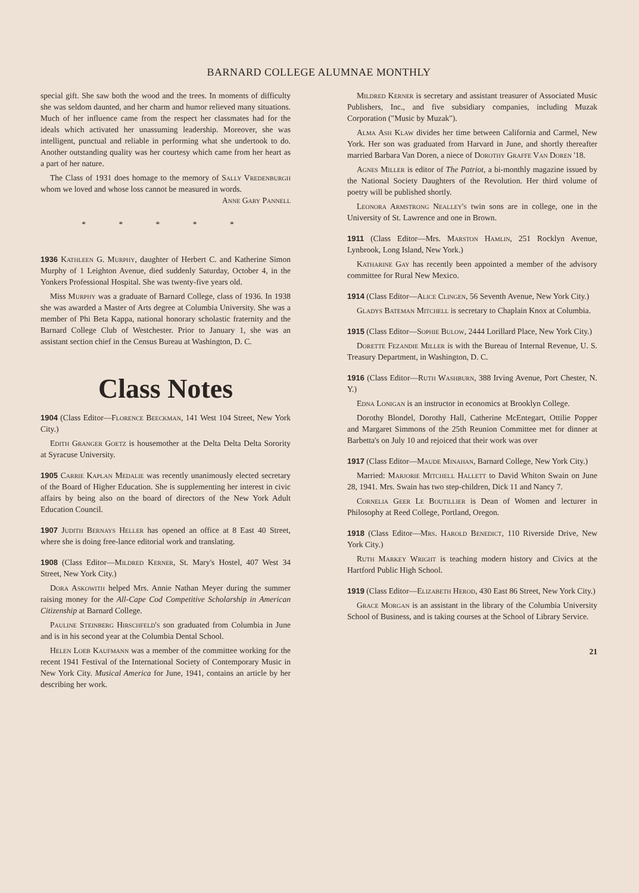BARNARD COLLEGE ALUMNAE MONTHLY
special gift. She saw both the wood and the trees. In moments of difficulty she was seldom daunted, and her charm and humor relieved many situations. Much of her influence came from the respect her classmates had for the ideals which activated her unassuming leadership. Moreover, she was intelligent, punctual and reliable in performing what she undertook to do. Another outstanding quality was her courtesy which came from her heart as a part of her nature.
The Class of 1931 does homage to the memory of Sally Vredenburgh whom we loved and whose loss cannot be measured in words. Anne Gary Pannell
* * * * *
1936 Kathleen G. Murphy, daughter of Herbert C. and Katherine Simon Murphy of 1 Leighton Avenue, died suddenly Saturday, October 4, in the Yonkers Professional Hospital. She was twenty-five years old.
Miss Murphy was a graduate of Barnard College, class of 1936. In 1938 she was awarded a Master of Arts degree at Columbia University. She was a member of Phi Beta Kappa, national honorary scholastic fraternity and the Barnard College Club of Westchester. Prior to January 1, she was an assistant section chief in the Census Bureau at Washington, D. C.
Class Notes
1904 (Class Editor—Florence Beeckman, 141 West 104 Street, New York City.)
Edith Granger Goetz is housemother at the Delta Delta Delta Sorority at Syracuse University.
1905 Carrie Kaplan Medalie was recently unanimously elected secretary of the Board of Higher Education. She is supplementing her interest in civic affairs by being also on the board of directors of the New York Adult Education Council.
1907 Judith Bernays Heller has opened an office at 8 East 40 Street, where she is doing free-lance editorial work and translating.
1908 (Class Editor—Mildred Kerner, St. Mary's Hostel, 407 West 34 Street, New York City.)
Dora Askowith helped Mrs. Annie Nathan Meyer during the summer raising money for the All-Cape Cod Competitive Scholarship in American Citizenship at Barnard College.
Pauline Steinberg Hirschfeld's son graduated from Columbia in June and is in his second year at the Columbia Dental School.
Helen Loeb Kaufmann was a member of the committee working for the recent 1941 Festival of the International Society of Contemporary Music in New York City. Musical America for June, 1941, contains an article by her describing her work.
Mildred Kerner is secretary and assistant treasurer of Associated Music Publishers, Inc., and five subsidiary companies, including Muzak Corporation ("Music by Muzak").
Alma Ash Klaw divides her time between California and Carmel, New York. Her son was graduated from Harvard in June, and shortly thereafter married Barbara Van Doren, a niece of Dorothy Graffe Van Doren '18.
Agnes Miller is editor of The Patriot, a bi-monthly magazine issued by the National Society Daughters of the Revolution. Her third volume of poetry will be published shortly.
Leonora Armstrong Nealley's twin sons are in college, one in the University of St. Lawrence and one in Brown.
1911 (Class Editor—Mrs. Marston Hamlin, 251 Rocklyn Avenue, Lynbrook, Long Island, New York.)
Katharine Gay has recently been appointed a member of the advisory committee for Rural New Mexico.
1914 (Class Editor—Alice Clingen, 56 Seventh Avenue, New York City.)
Gladys Bateman Mitchell is secretary to Chaplain Knox at Columbia.
1915 (Class Editor—Sophie Bulow, 2444 Lorillard Place, New York City.)
Dorette Fezandie Miller is with the Bureau of Internal Revenue, U. S. Treasury Department, in Washington, D. C.
1916 (Class Editor—Ruth Washburn, 388 Irving Avenue, Port Chester, N. Y.)
Edna Lonigan is an instructor in economics at Brooklyn College.
Dorothy Blondel, Dorothy Hall, Catherine McEntegart, Ottilie Popper and Margaret Simmons of the 25th Reunion Committee met for dinner at Barbetta's on July 10 and rejoiced that their work was over
1917 (Class Editor—Maude Minahan, Barnard College, New York City.)
Married: Marjorie Mitchell Hallett to David Whiton Swain on June 28, 1941. Mrs. Swain has two step-children, Dick 11 and Nancy 7.
Cornelia Geer Le Boutillier is Dean of Women and lecturer in Philosophy at Reed College, Portland, Oregon.
1918 (Class Editor—Mrs. Harold Benedict, 110 Riverside Drive, New York City.)
Ruth Markey Wright is teaching modern history and Civics at the Hartford Public High School.
1919 (Class Editor—Elizabeth Herod, 430 East 86 Street, New York City.)
Grace Morgan is an assistant in the library of the Columbia University School of Business, and is taking courses at the School of Library Service.
21